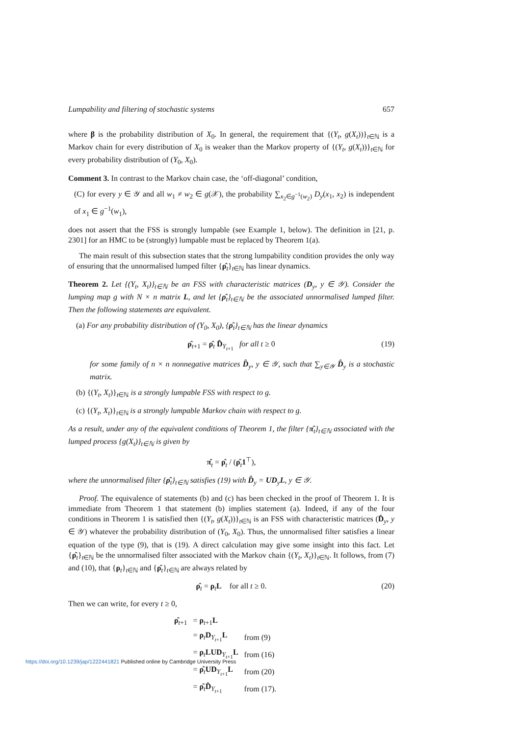Lumpability and filtering of stochastic systems 657
where β is the probability distribution of X<sub>0</sub>. In general, the requirement that {(Y<sub>t</sub>, g(X<sub>t</sub>))}<sub>t∈ℕ</sub> is a Markov chain for every distribution of X<sub>0</sub> is weaker than the Markov property of {(Y<sub>t</sub>, g(X<sub>t</sub>))}<sub>t∈ℕ</sub> for every probability distribution of (Y<sub>0</sub>, X<sub>0</sub>).
Comment 3. In contrast to the Markov chain case, the ‘off-diagonal’ condition,
(C) for every y ∈ 𝒴 and all w<sub>1</sub> ≠ w<sub>2</sub> ∈ g(𝒳), the probability ∑<sub>x<sub>2</sub>∈g<sup>−1</sup>(w<sub>2</sub>)</sub> D<sub>y</sub>(x<sub>1</sub>, x<sub>2</sub>) is independent of x<sub>1</sub> ∈ g<sup>−1</sup>(w<sub>1</sub>),
does not assert that the FSS is strongly lumpable (see Example 1, below). The definition in [21, p. 2301] for an HMC to be (strongly) lumpable must be replaced by Theorem 1(a).
The main result of this subsection states that the strong lumpability condition provides the only way of ensuring that the unnormalised lumped filter {ρ̂<sub>t</sub>}<sub>t∈ℕ</sub> has linear dynamics.
Theorem 2. Let {(Y<sub>t</sub>, X<sub>t</sub>)}<sub>t∈ℕ</sub> be an FSS with characteristic matrices (D<sub>y</sub>, y ∈ 𝒴). Consider the lumping map g with N × n matrix L, and let {ρ̂<sub>t</sub>}<sub>t∈ℕ</sub> be the associated unnormalised lumped filter. Then the following statements are equivalent.
(a) For any probability distribution of (Y<sub>0</sub>, X<sub>0</sub>), {ρ̂<sub>t</sub>}<sub>t∈ℕ</sub> has the linear dynamics
ρ̂<sub>t+1</sub> = ρ̂<sub>t</sub> D̂<sub>Y<sub>t+1</sub></sub> for all t ≥ 0 (19)
for some family of n × n nonnegative matrices D̂<sub>y</sub>, y ∈ 𝒴, such that ∑<sub>y∈𝒴</sub> D̂<sub>y</sub> is a stochastic matrix.
(b) {(Y<sub>t</sub>, X<sub>t</sub>)}<sub>t∈ℕ</sub> is a strongly lumpable FSS with respect to g.
(c) {(Y<sub>t</sub>, X<sub>t</sub>)}<sub>t∈ℕ</sub> is a strongly lumpable Markov chain with respect to g.
As a result, under any of the equivalent conditions of Theorem 1, the filter {π̂<sub>t</sub>}<sub>t∈ℕ</sub> associated with the lumped process {g(X<sub>t</sub>)}<sub>t∈ℕ</sub> is given by
π̂<sub>t</sub> = ρ̂<sub>t</sub> / (ρ̂<sub>t</sub>1<sup>⊤</sup>),
where the unnormalised filter {ρ̂<sub>t</sub>}<sub>t∈ℕ</sub> satisfies (19) with D̂<sub>y</sub> = UD<sub>y</sub>L, y ∈ 𝒴.
Proof. The equivalence of statements (b) and (c) has been checked in the proof of Theorem 1. It is immediate from Theorem 1 that statement (b) implies statement (a). Indeed, if any of the four conditions in Theorem 1 is satisfied then {(Y<sub>t</sub>, g(X<sub>t</sub>))}<sub>t∈ℕ</sub> is an FSS with characteristic matrices (D̂<sub>y</sub>, y ∈ 𝒴) whatever the probability distribution of (Y<sub>0</sub>, X<sub>0</sub>). Thus, the unnormalised filter satisfies a linear equation of the type (9), that is (19). A direct calculation may give some insight into this fact. Let {ρ̂<sub>t</sub>}<sub>t∈ℕ</sub> be the unnormalised filter associated with the Markov chain {(Y<sub>t</sub>, X<sub>t</sub>)}<sub>t∈ℕ</sub>. It follows, from (7) and (10), that {ρ<sub>t</sub>}<sub>t∈ℕ</sub> and {ρ̂<sub>t</sub>}<sub>t∈ℕ</sub> are always related by
ρ̂<sub>t</sub> = ρ<sub>t</sub>L for all t ≥ 0. (20)
Then we can write, for every t ≥ 0,
| ρ̂<sub>t+1</sub> | = ρ<sub>t+1</sub> L | |
| | = ρ<sub>t</sub> D<sub>Y<sub>t+1</sub></sub> L | from (9) |
| | = ρ<sub>t</sub> LUD<sub>Y<sub>t+1</sub></sub> L | from (16) |
| | = ρ̂<sub>t</sub> UD<sub>Y<sub>t+1</sub></sub> L | from (20) |
| | = ρ̂<sub>t</sub> D̂<sub>Y<sub>t+1</sub></sub> | from (17). |
https://doi.org/10.1239/jap/1222441821 Published online by Cambridge University Press